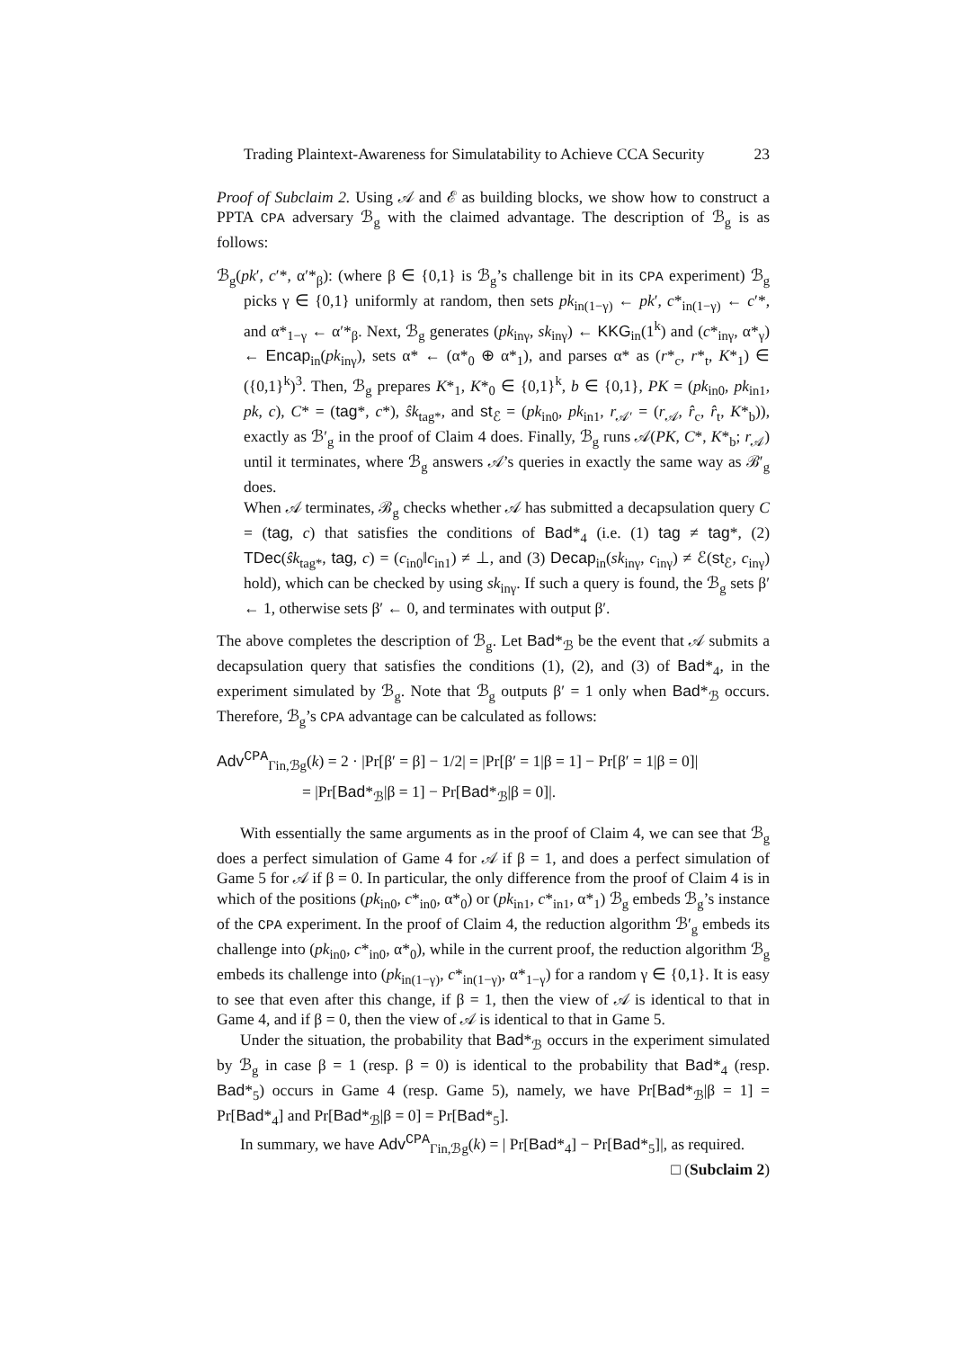Trading Plaintext-Awareness for Simulatability to Achieve CCA Security 23
Proof of Subclaim 2. Using 𝒜 and ℰ as building blocks, we show how to construct a PPTA CPA adversary ℬ<sub>g</sub> with the claimed advantage. The description of ℬ<sub>g</sub> is as follows:
ℬ<sub>g</sub>(pk′, c′*, α′*<sub>β</sub>): (where β ∈ {0,1} is ℬ<sub>g</sub>’s challenge bit in its CPA experiment) ℬ<sub>g</sub> picks γ ∈ {0,1} uniformly at random, then sets pk<sub>in(1−γ)</sub> ← pk′, c*<sub>in(1−γ)</sub> ← c′*, and α*<sub>1−γ</sub> ← α′*<sub>β</sub>. Next, ℬ<sub>g</sub> generates (pk<sub>inγ</sub>, sk<sub>inγ</sub>) ← KKG<sub>in</sub>(1<sup>k</sup>) and (c*<sub>inγ</sub>, α*<sub>γ</sub>) ← Encap<sub>in</sub>(pk<sub>inγ</sub>), sets α* ← (α*<sub>0</sub> ⊕ α*<sub>1</sub>), and parses α* as (r*<sub>c</sub>, r*<sub>t</sub>, K*<sub>1</sub>) ∈ ({0,1}<sup>k</sup>)<sup>3</sup>. Then, ℬ<sub>g</sub> prepares K*<sub>1</sub>, K*<sub>0</sub> ∈ {0,1}<sup>k</sup>, b ∈ {0,1}, PK = (pk<sub>in0</sub>, pk<sub>in1</sub>, pk, c), C* = (tag*, c*), ŝk<sub>tag*</sub>, and st<sub>ℰ</sub> = (pk<sub>in0</sub>, pk<sub>in1</sub>, r<sub>𝒜′</sub> = (r<sub>𝒜</sub>, r̂<sub>c</sub>, r̂<sub>t</sub>, K*<sub>b</sub>)), exactly as ℬ′<sub>g</sub> in the proof of Claim 4 does. Finally, ℬ<sub>g</sub> runs 𝒜(PK, C*, K*<sub>b</sub>; r<sub>𝒜</sub>) until it terminates, where ℬ<sub>g</sub> answers 𝒜’s queries in exactly the same way as ℬ′<sub>g</sub> does.
When 𝒜 terminates, ℬ<sub>g</sub> checks whether 𝒜 has submitted a decapsulation query C = (tag, c) that satisfies the conditions of Bad*<sub>4</sub> (i.e. (1) tag ≠ tag*, (2) TDec(ŝk<sub>tag*</sub>, tag, c) = (c<sub>in0</sub>‖c<sub>in1</sub>) ≠ ⊥, and (3) Decap<sub>in</sub>(sk<sub>inγ</sub>, c<sub>inγ</sub>) ≠ ℰ(st<sub>ℰ</sub>, c<sub>inγ</sub>) hold), which can be checked by using sk<sub>inγ</sub>. If such a query is found, the ℬ<sub>g</sub> sets β′ ← 1, otherwise sets β′ ← 0, and terminates with output β′.
The above completes the description of ℬ<sub>g</sub>. Let Bad*<sub>ℬ</sub> be the event that 𝒜 submits a decapsulation query that satisfies the conditions (1), (2), and (3) of Bad*<sub>4</sub>, in the experiment simulated by ℬ<sub>g</sub>. Note that ℬ<sub>g</sub> outputs β′ = 1 only when Bad*<sub>ℬ</sub> occurs. Therefore, ℬ<sub>g</sub>’s CPA advantage can be calculated as follows:
Adv<sup>CPA</sup><sub>Γin,ℬg</sub>(k) = 2 · |Pr[β′ = β] − 1/2| = |Pr[β′ = 1|β = 1] − Pr[β′ = 1|β = 0]|
= |Pr[Bad*<sub>ℬ</sub>|β = 1] − Pr[Bad*<sub>ℬ</sub>|β = 0]|.
With essentially the same arguments as in the proof of Claim 4, we can see that ℬ<sub>g</sub> does a perfect simulation of Game 4 for 𝒜 if β = 1, and does a perfect simulation of Game 5 for 𝒜 if β = 0. In particular, the only difference from the proof of Claim 4 is in which of the positions (pk<sub>in0</sub>, c*<sub>in0</sub>, α*<sub>0</sub>) or (pk<sub>in1</sub>, c*<sub>in1</sub>, α*<sub>1</sub>) ℬ<sub>g</sub> embeds ℬ<sub>g</sub>’s instance of the CPA experiment. In the proof of Claim 4, the reduction algorithm ℬ′<sub>g</sub> embeds its challenge into (pk<sub>in0</sub>, c*<sub>in0</sub>, α*<sub>0</sub>), while in the current proof, the reduction algorithm ℬ<sub>g</sub> embeds its challenge into (pk<sub>in(1−γ)</sub>, c*<sub>in(1−γ)</sub>, α*<sub>1−γ</sub>) for a random γ ∈ {0,1}. It is easy to see that even after this change, if β = 1, then the view of 𝒜 is identical to that in Game 4, and if β = 0, then the view of 𝒜 is identical to that in Game 5.
Under the situation, the probability that Bad*<sub>ℬ</sub> occurs in the experiment simulated by ℬ<sub>g</sub> in case β = 1 (resp. β = 0) is identical to the probability that Bad*<sub>4</sub> (resp. Bad*<sub>5</sub>) occurs in Game 4 (resp. Game 5), namely, we have Pr[Bad*<sub>ℬ</sub>|β = 1] = Pr[Bad*<sub>4</sub>] and Pr[Bad*<sub>ℬ</sub>|β = 0] = Pr[Bad*<sub>5</sub>].
In summary, we have Adv<sup>CPA</sup><sub>Γin,ℬg</sub>(k) = | Pr[Bad*<sub>4</sub>] − Pr[Bad*<sub>5</sub>]|, as required.
□ (Subclaim 2)